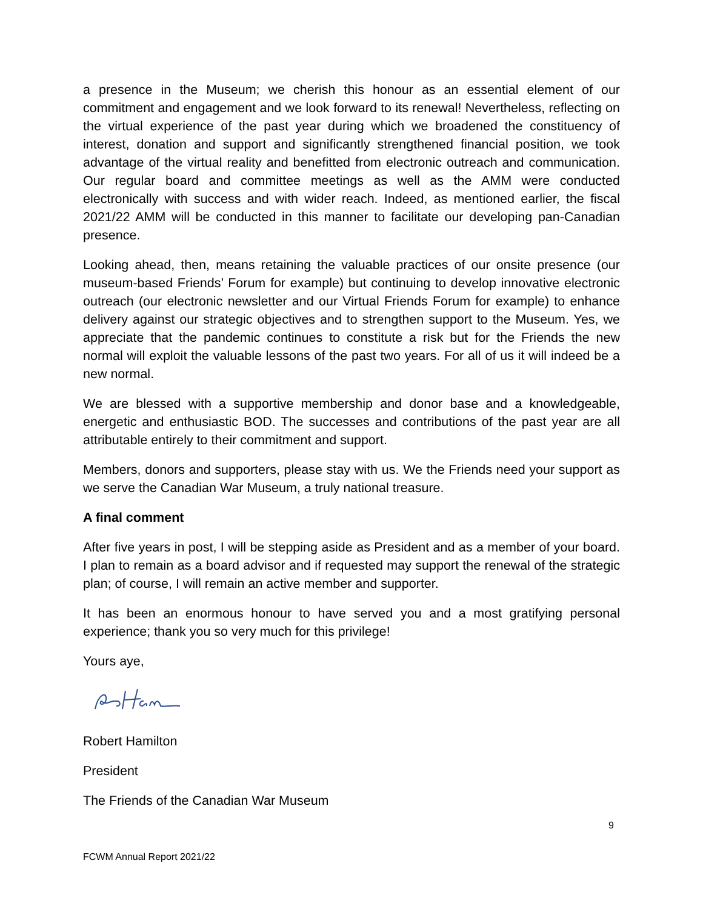a presence in the Museum; we cherish this honour as an essential element of our commitment and engagement and we look forward to its renewal! Nevertheless, reflecting on the virtual experience of the past year during which we broadened the constituency of interest, donation and support and significantly strengthened financial position, we took advantage of the virtual reality and benefitted from electronic outreach and communication. Our regular board and committee meetings as well as the AMM were conducted electronically with success and with wider reach. Indeed, as mentioned earlier, the fiscal 2021/22 AMM will be conducted in this manner to facilitate our developing pan-Canadian presence.
Looking ahead, then, means retaining the valuable practices of our onsite presence (our museum-based Friends’ Forum for example) but continuing to develop innovative electronic outreach (our electronic newsletter and our Virtual Friends Forum for example) to enhance delivery against our strategic objectives and to strengthen support to the Museum. Yes, we appreciate that the pandemic continues to constitute a risk but for the Friends the new normal will exploit the valuable lessons of the past two years. For all of us it will indeed be a new normal.
We are blessed with a supportive membership and donor base and a knowledgeable, energetic and enthusiastic BOD. The successes and contributions of the past year are all attributable entirely to their commitment and support.
Members, donors and supporters, please stay with us. We the Friends need your support as we serve the Canadian War Museum, a truly national treasure.
A final comment
After five years in post, I will be stepping aside as President and as a member of your board. I plan to remain as a board advisor and if requested may support the renewal of the strategic plan; of course, I will remain an active member and supporter.
It has been an enormous honour to have served you and a most gratifying personal experience; thank you so very much for this privilege!
Yours aye,
Robert Hamilton
President
The Friends of the Canadian War Museum
9
FCWM Annual Report 2021/22